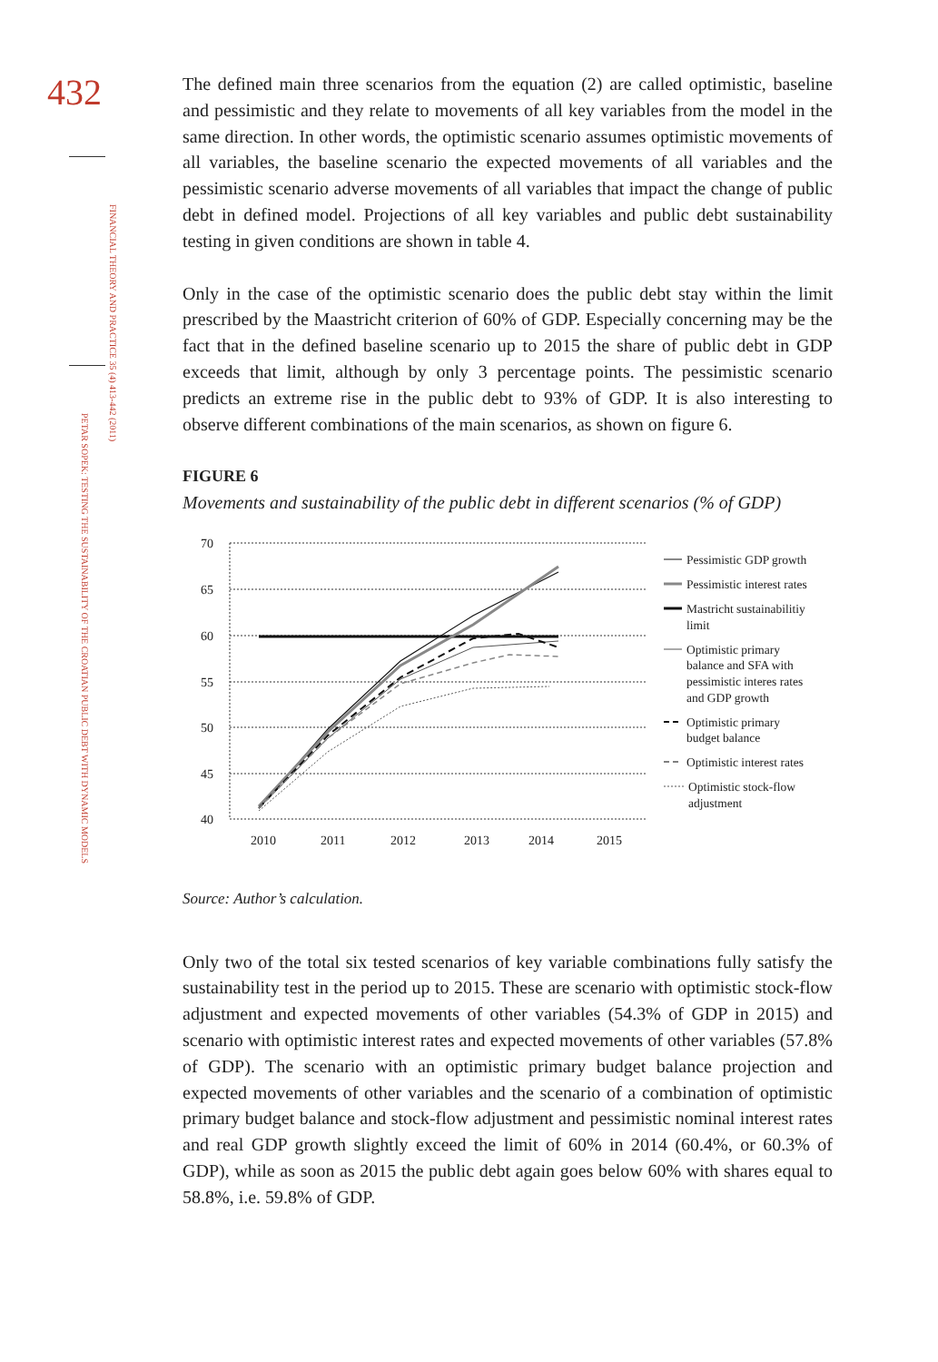432
FINANCIAL THEORY AND PRACTICE 35 (4) 413-442 (2011)
PETAR SOPEK: TESTING THE SUSTAINABILITY OF THE CROATIAN PUBLIC DEBT WITH DYNAMIC MODELS
The defined main three scenarios from the equation (2) are called optimistic, baseline and pessimistic and they relate to movements of all key variables from the model in the same direction. In other words, the optimistic scenario assumes optimistic movements of all variables, the baseline scenario the expected movements of all variables and the pessimistic scenario adverse movements of all variables that impact the change of public debt in defined model. Projections of all key variables and public debt sustainability testing in given conditions are shown in table 4.
Only in the case of the optimistic scenario does the public debt stay within the limit prescribed by the Maastricht criterion of 60% of GDP. Especially concerning may be the fact that in the defined baseline scenario up to 2015 the share of public debt in GDP exceeds that limit, although by only 3 percentage points. The pessimistic scenario predicts an extreme rise in the public debt to 93% of GDP. It is also interesting to observe different combinations of the main scenarios, as shown on figure 6.
FIGURE 6
Movements and sustainability of the public debt in different scenarios (% of GDP)
70
65
60
55
50
45
40
2010
2011
2012
2013
2014
2015
Pessimistic GDP growth
Pessimistic interest rates
Mastricht sustainabilitiy
limit
Optimistic primary
balance and SFA with
pessimistic interes rates
and GDP growth
Optimistic primary
budget balance
Optimistic interest rates
Optimistic stock-flow
adjustment
Source: Author’s calculation.
Only two of the total six tested scenarios of key variable combinations fully satisfy the sustainability test in the period up to 2015. These are scenario with optimistic stock-flow adjustment and expected movements of other variables (54.3% of GDP in 2015) and scenario with optimistic interest rates and expected movements of other variables (57.8% of GDP). The scenario with an optimistic primary budget balance projection and expected movements of other variables and the scenario of a combination of optimistic primary budget balance and stock-flow adjustment and pessimistic nominal interest rates and real GDP growth slightly exceed the limit of 60% in 2014 (60.4%, or 60.3% of GDP), while as soon as 2015 the public debt again goes below 60% with shares equal to 58.8%, i.e. 59.8% of GDP.